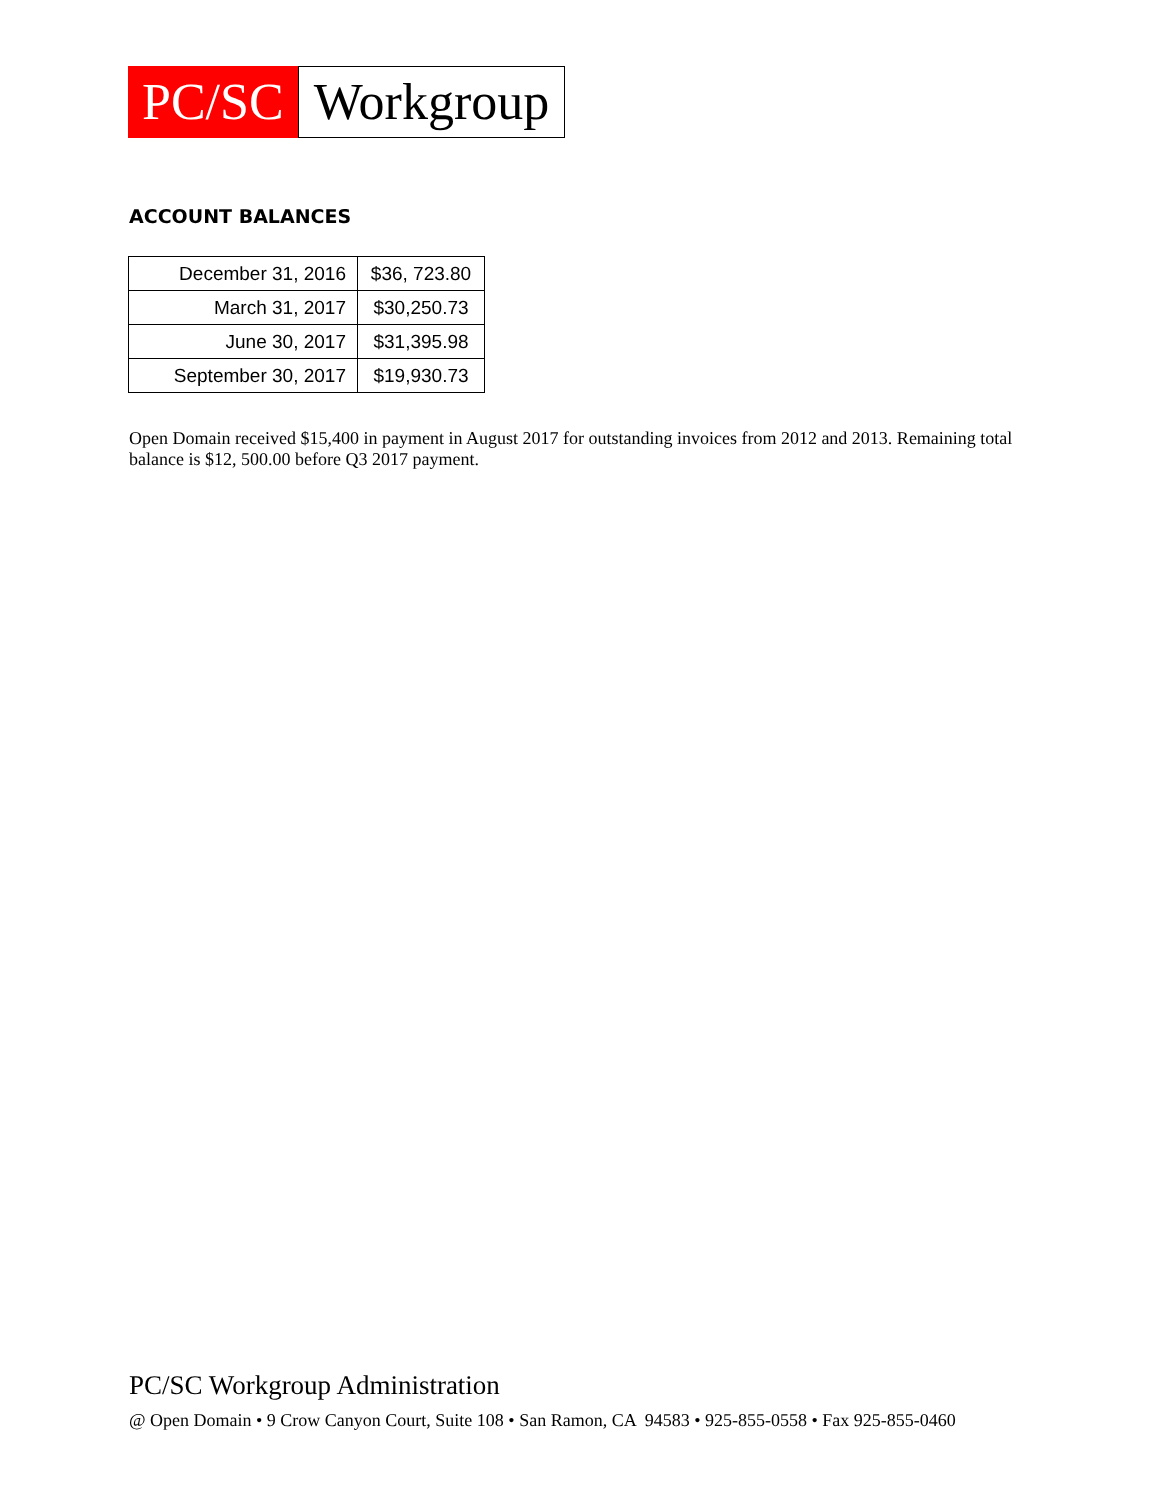PC/SC
Workgroup
ACCOUNT BALANCES
| December 31, 2016 | $36, 723.80 |
| March 31, 2017 | $30,250.73 |
| June 30, 2017 | $31,395.98 |
| September 30, 2017 | $19,930.73 |
Open Domain received $15,400 in payment in August 2017 for outstanding invoices from 2012 and 2013. Remaining total balance is $12, 500.00 before Q3 2017 payment.
PC/SC Workgroup Administration
@ Open Domain • 9 Crow Canyon Court, Suite 108 • San Ramon, CA 94583 • 925-855-0558 • Fax 925-855-0460